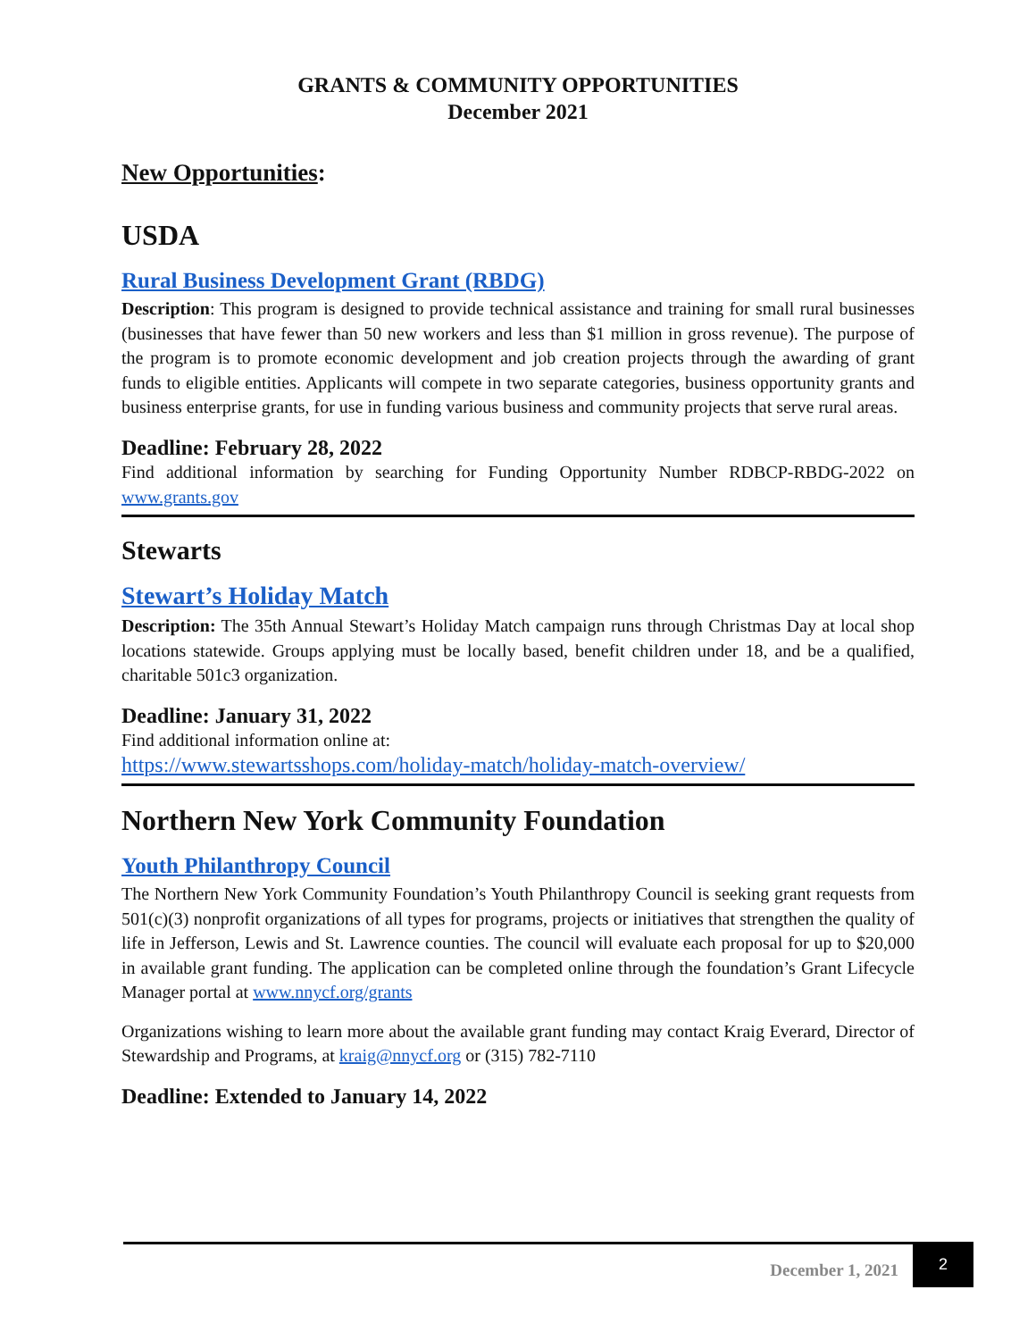GRANTS & COMMUNITY OPPORTUNITIES
December 2021
New Opportunities:
USDA
Rural Business Development Grant (RBDG)
Description: This program is designed to provide technical assistance and training for small rural businesses (businesses that have fewer than 50 new workers and less than $1 million in gross revenue). The purpose of the program is to promote economic development and job creation projects through the awarding of grant funds to eligible entities. Applicants will compete in two separate categories, business opportunity grants and business enterprise grants, for use in funding various business and community projects that serve rural areas.
Deadline: February 28, 2022
Find additional information by searching for Funding Opportunity Number RDBCP-RBDG-2022 on www.grants.gov
Stewarts
Stewart’s Holiday Match
Description: The 35th Annual Stewart’s Holiday Match campaign runs through Christmas Day at local shop locations statewide. Groups applying must be locally based, benefit children under 18, and be a qualified, charitable 501c3 organization.
Deadline: January 31, 2022
Find additional information online at:
https://www.stewartsshops.com/holiday-match/holiday-match-overview/
Northern New York Community Foundation
Youth Philanthropy Council
The Northern New York Community Foundation’s Youth Philanthropy Council is seeking grant requests from 501(c)(3) nonprofit organizations of all types for programs, projects or initiatives that strengthen the quality of life in Jefferson, Lewis and St. Lawrence counties. The council will evaluate each proposal for up to $20,000 in available grant funding. The application can be completed online through the foundation’s Grant Lifecycle Manager portal at www.nnycf.org/grants
Organizations wishing to learn more about the available grant funding may contact Kraig Everard, Director of Stewardship and Programs, at kraig@nnycf.org or (315) 782-7110
Deadline: Extended to January 14, 2022
December 1, 2021 2